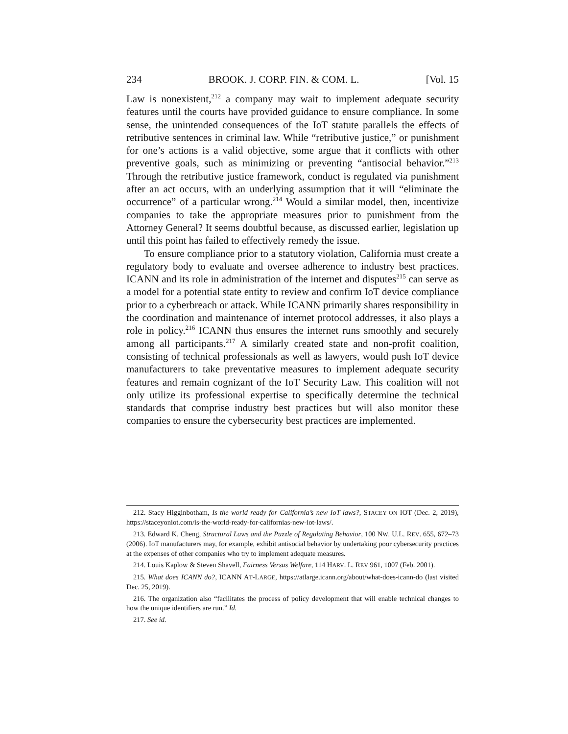234 BROOK. J. CORP. FIN. & COM. L. [Vol. 15
Law is nonexistent,<sup>212</sup> a company may wait to implement adequate security features until the courts have provided guidance to ensure compliance. In some sense, the unintended consequences of the IoT statute parallels the effects of retributive sentences in criminal law. While “retributive justice,” or punishment for one’s actions is a valid objective, some argue that it conflicts with other preventive goals, such as minimizing or preventing “antisocial behavior.”<sup>213</sup> Through the retributive justice framework, conduct is regulated via punishment after an act occurs, with an underlying assumption that it will “eliminate the occurrence” of a particular wrong.<sup>214</sup> Would a similar model, then, incentivize companies to take the appropriate measures prior to punishment from the Attorney General? It seems doubtful because, as discussed earlier, legislation up until this point has failed to effectively remedy the issue.
To ensure compliance prior to a statutory violation, California must create a regulatory body to evaluate and oversee adherence to industry best practices. ICANN and its role in administration of the internet and disputes<sup>215</sup> can serve as a model for a potential state entity to review and confirm IoT device compliance prior to a cyberbreach or attack. While ICANN primarily shares responsibility in the coordination and maintenance of internet protocol addresses, it also plays a role in policy.<sup>216</sup> ICANN thus ensures the internet runs smoothly and securely among all participants.<sup>217</sup> A similarly created state and non-profit coalition, consisting of technical professionals as well as lawyers, would push IoT device manufacturers to take preventative measures to implement adequate security features and remain cognizant of the IoT Security Law. This coalition will not only utilize its professional expertise to specifically determine the technical standards that comprise industry best practices but will also monitor these companies to ensure the cybersecurity best practices are implemented.
212. Stacy Higginbotham, Is the world ready for California’s new IoT laws?, STACEY ON IOT (Dec. 2, 2019), https://staceyoniot.com/is-the-world-ready-for-californias-new-iot-laws/.
213. Edward K. Cheng, Structural Laws and the Puzzle of Regulating Behavior, 100 NW. U.L. REV. 655, 672–73 (2006). IoT manufacturers may, for example, exhibit antisocial behavior by undertaking poor cybersecurity practices at the expenses of other companies who try to implement adequate measures.
214. Louis Kaplow & Steven Shavell, Fairness Versus Welfare, 114 HARV. L. REV 961, 1007 (Feb. 2001).
215. What does ICANN do?, ICANN AT-LARGE, https://atlarge.icann.org/about/what-does-icann-do (last visited Dec. 25, 2019).
216. The organization also “facilitates the process of policy development that will enable technical changes to how the unique identifiers are run.” Id.
217. See id.